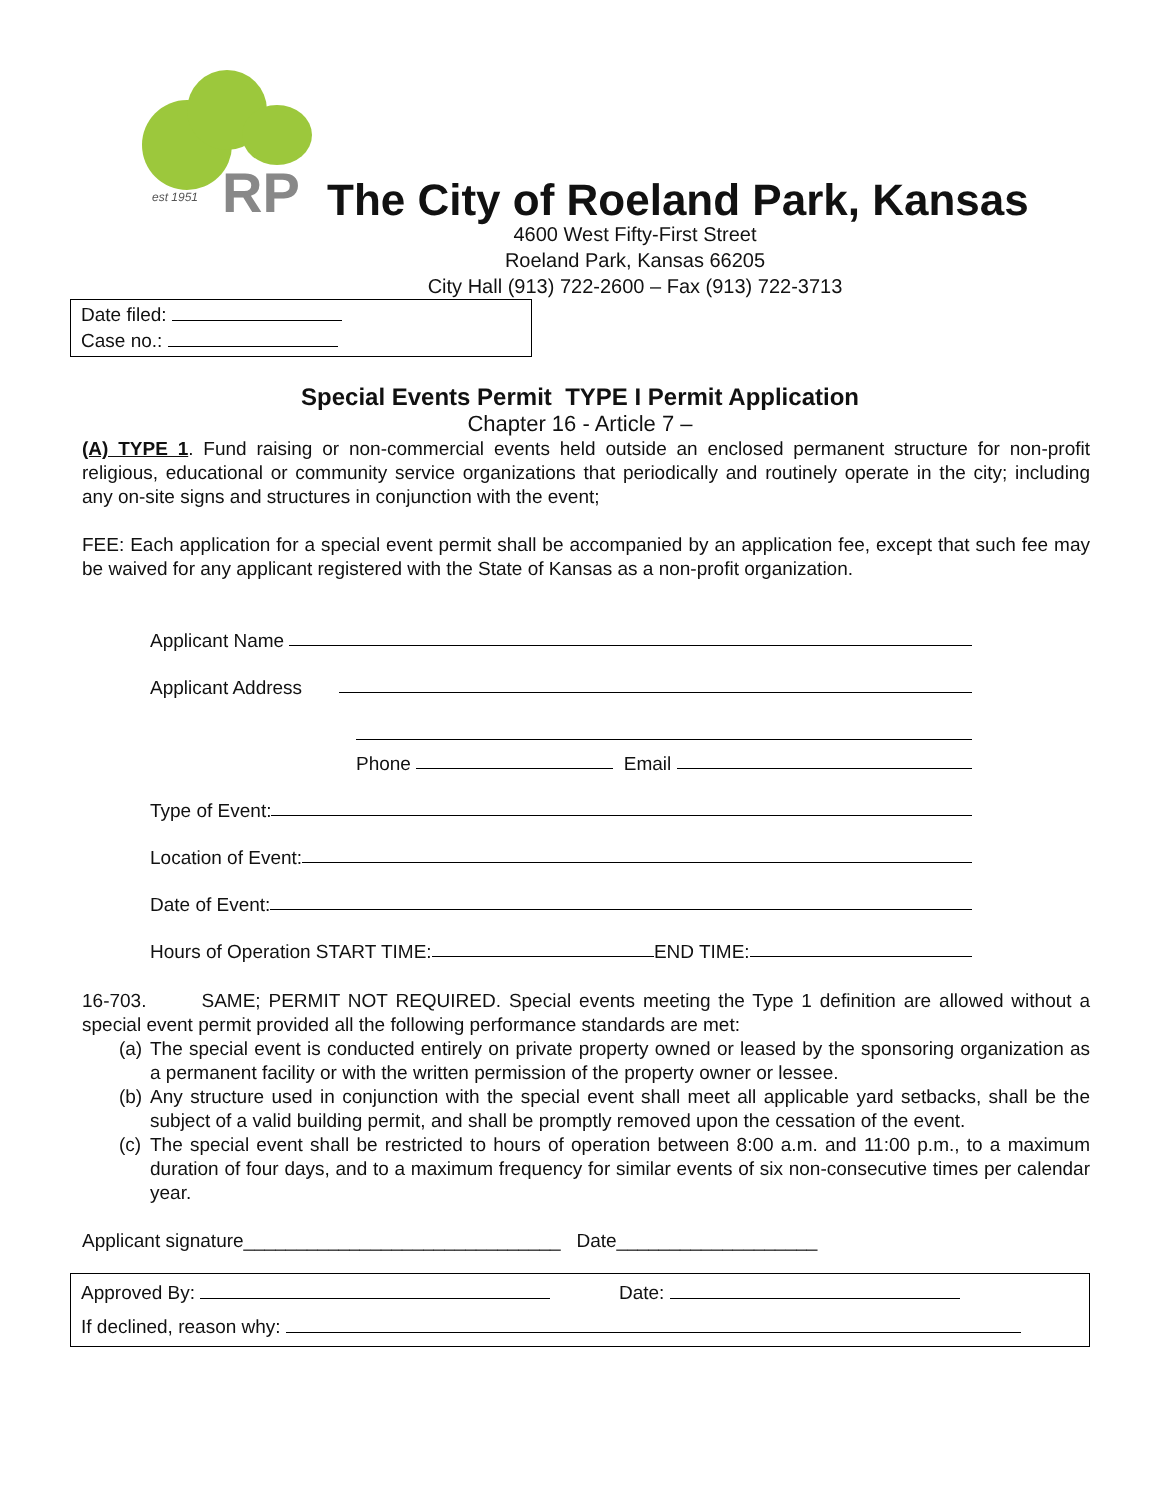RP
est 1951
The City of Roeland Park, Kansas
4600 West Fifty-First Street
Roeland Park, Kansas 66205
City Hall (913) 722-2600 – Fax (913) 722-3713
Date filed:
Case no.:
Special Events Permit TYPE I Permit Application
Chapter 16 - Article 7 –
(A) TYPE 1. Fund raising or non-commercial events held outside an enclosed permanent structure for non-profit religious, educational or community service organizations that periodically and routinely operate in the city; including any on-site signs and structures in conjunction with the event;
FEE: Each application for a special event permit shall be accompanied by an application fee, except that such fee may be waived for any applicant registered with the State of Kansas as a non-profit organization.
Applicant Name
Applicant Address
Phone Email
Type of Event:
Location of Event:
Date of Event:
Hours of Operation START TIME: END TIME:
16-703. SAME; PERMIT NOT REQUIRED. Special events meeting the Type 1 definition are allowed without a special event permit provided all the following performance standards are met:
(a) The special event is conducted entirely on private property owned or leased by the sponsoring organization as a permanent facility or with the written permission of the property owner or lessee.
(b) Any structure used in conjunction with the special event shall meet all applicable yard setbacks, shall be the subject of a valid building permit, and shall be promptly removed upon the cessation of the event.
(c) The special event shall be restricted to hours of operation between 8:00 a.m. and 11:00 p.m., to a maximum duration of four days, and to a maximum frequency for similar events of six non-consecutive times per calendar year.
Applicant signature______________________________ Date___________________
Approved By: Date:
If declined, reason why: